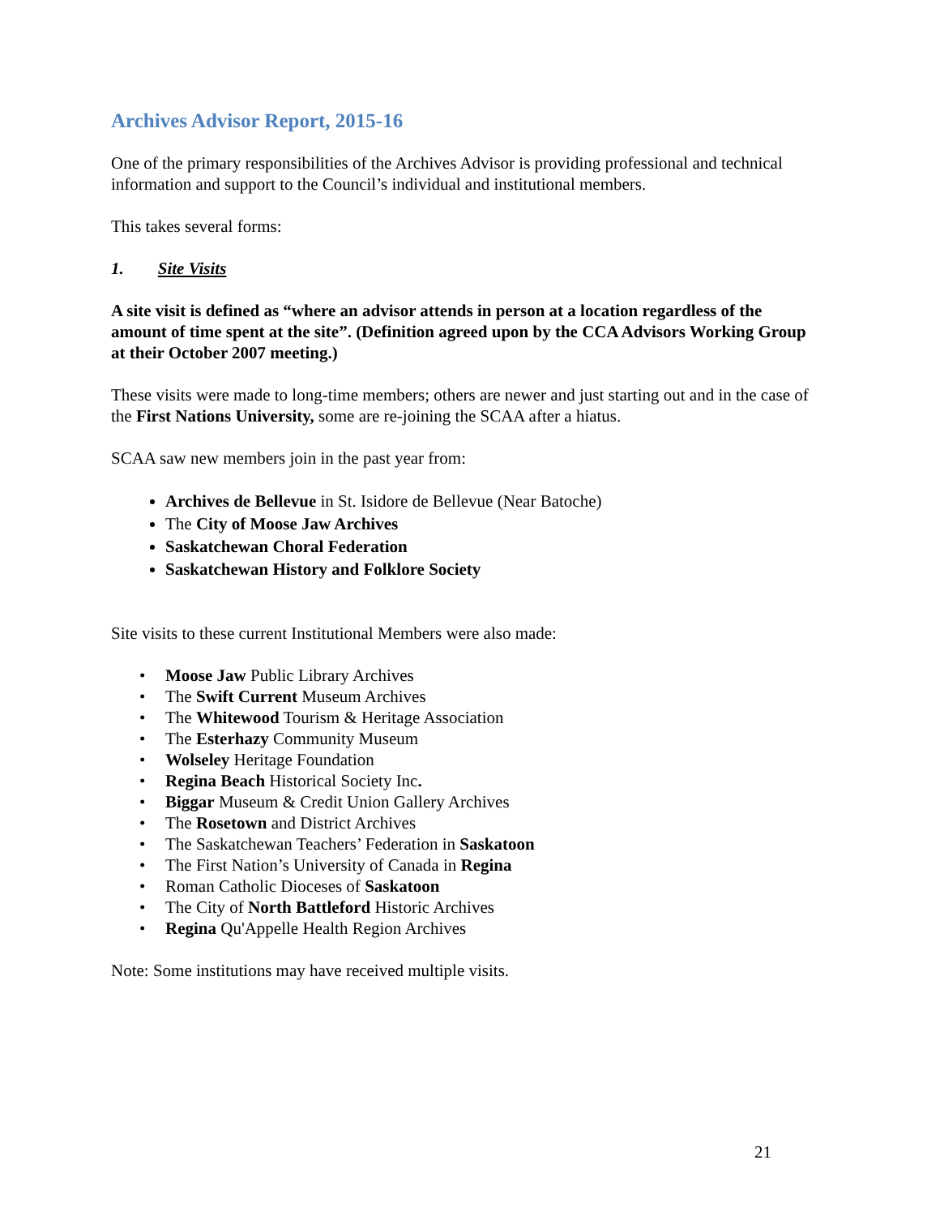Archives Advisor Report, 2015-16
One of the primary responsibilities of the Archives Advisor is providing professional and technical information and support to the Council’s individual and institutional members.
This takes several forms:
1. Site Visits
A site visit is defined as “where an advisor attends in person at a location regardless of the amount of time spent at the site”. (Definition agreed upon by the CCA Advisors Working Group at their October 2007 meeting.)
These visits were made to long-time members; others are newer and just starting out and in the case of the First Nations University, some are re-joining the SCAA after a hiatus.
SCAA saw new members join in the past year from:
Archives de Bellevue in St. Isidore de Bellevue (Near Batoche)
The City of Moose Jaw Archives
Saskatchewan Choral Federation
Saskatchewan History and Folklore Society
Site visits to these current Institutional Members were also made:
Moose Jaw Public Library Archives
The Swift Current Museum Archives
The Whitewood Tourism & Heritage Association
The Esterhazy Community Museum
Wolseley Heritage Foundation
Regina Beach Historical Society Inc.
Biggar Museum & Credit Union Gallery Archives
The Rosetown and District Archives
The Saskatchewan Teachers’ Federation in Saskatoon
The First Nation’s University of Canada in Regina
Roman Catholic Dioceses of Saskatoon
The City of North Battleford Historic Archives
Regina Qu'Appelle Health Region Archives
Note: Some institutions may have received multiple visits.
21